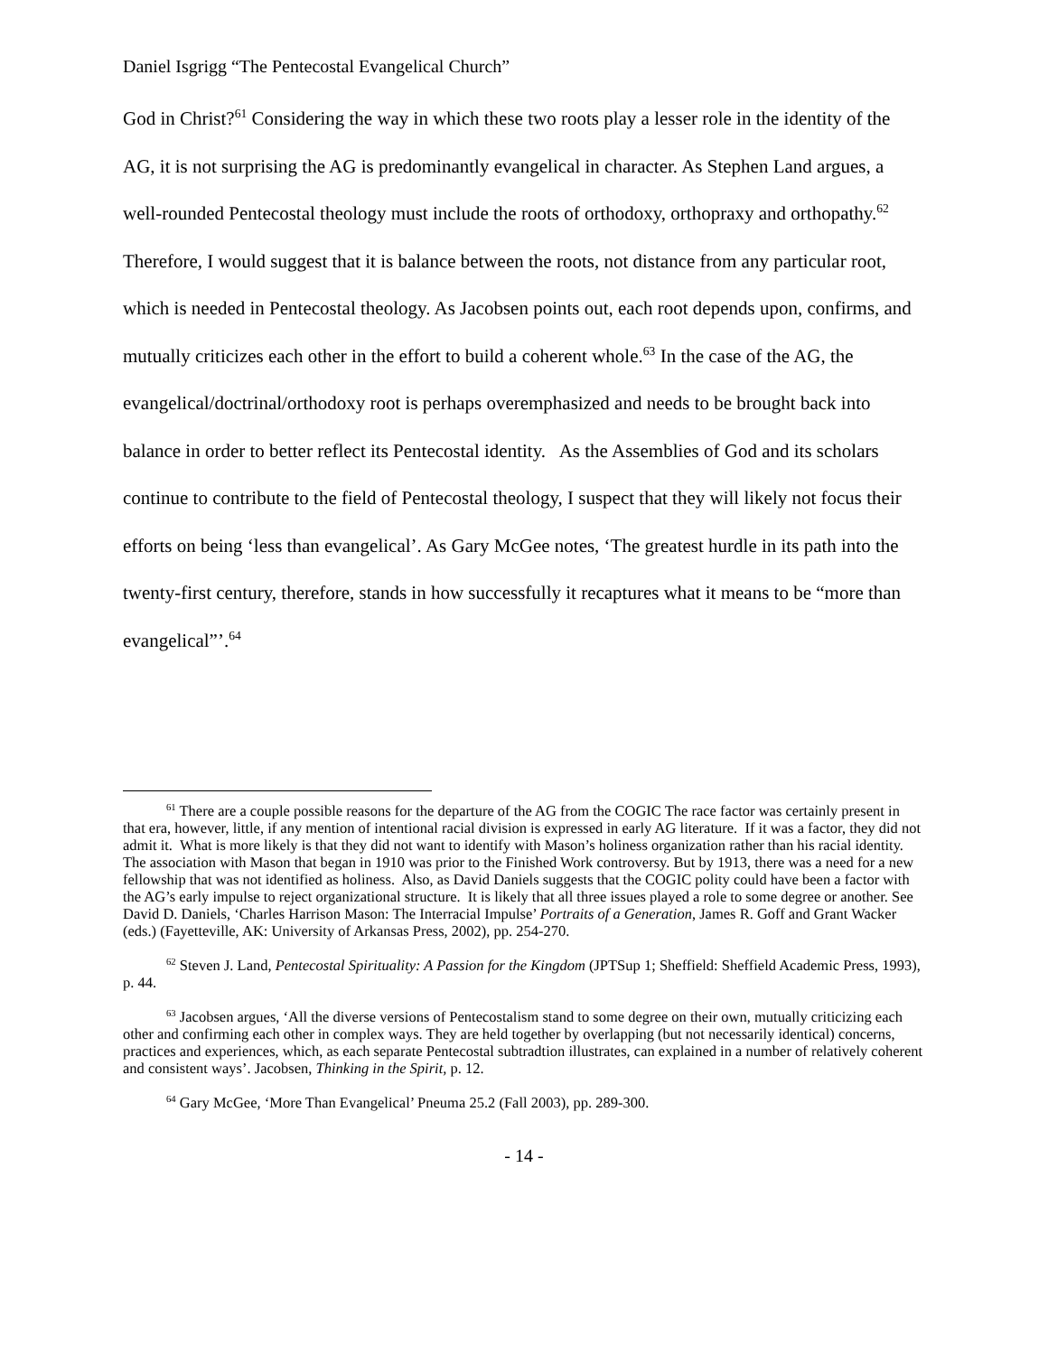Daniel Isgrigg “The Pentecostal Evangelical Church”
God in Christ?<sup>61</sup> Considering the way in which these two roots play a lesser role in the identity of the AG, it is not surprising the AG is predominantly evangelical in character. As Stephen Land argues, a well-rounded Pentecostal theology must include the roots of orthodoxy, orthopraxy and orthopathy.<sup>62</sup> Therefore, I would suggest that it is balance between the roots, not distance from any particular root, which is needed in Pentecostal theology. As Jacobsen points out, each root depends upon, confirms, and mutually criticizes each other in the effort to build a coherent whole.<sup>63</sup> In the case of the AG, the evangelical/doctrinal/orthodoxy root is perhaps overemphasized and needs to be brought back into balance in order to better reflect its Pentecostal identity. As the Assemblies of God and its scholars continue to contribute to the field of Pentecostal theology, I suspect that they will likely not focus their efforts on being ‘less than evangelical’. As Gary McGee notes, ‘The greatest hurdle in its path into the twenty-first century, therefore, stands in how successfully it recaptures what it means to be “more than evangelical”’.<sup>64</sup>
<sup>61</sup> There are a couple possible reasons for the departure of the AG from the COGIC The race factor was certainly present in that era, however, little, if any mention of intentional racial division is expressed in early AG literature. If it was a factor, they did not admit it. What is more likely is that they did not want to identify with Mason’s holiness organization rather than his racial identity. The association with Mason that began in 1910 was prior to the Finished Work controversy. But by 1913, there was a need for a new fellowship that was not identified as holiness. Also, as David Daniels suggests that the COGIC polity could have been a factor with the AG’s early impulse to reject organizational structure. It is likely that all three issues played a role to some degree or another. See David D. Daniels, ‘Charles Harrison Mason: The Interracial Impulse’ Portraits of a Generation, James R. Goff and Grant Wacker (eds.) (Fayetteville, AK: University of Arkansas Press, 2002), pp. 254-270.
<sup>62</sup> Steven J. Land, Pentecostal Spirituality: A Passion for the Kingdom (JPTSup 1; Sheffield: Sheffield Academic Press, 1993), p. 44.
<sup>63</sup> Jacobsen argues, ‘All the diverse versions of Pentecostalism stand to some degree on their own, mutually criticizing each other and confirming each other in complex ways. They are held together by overlapping (but not necessarily identical) concerns, practices and experiences, which, as each separate Pentecostal subtradtion illustrates, can explained in a number of relatively coherent and consistent ways’. Jacobsen, Thinking in the Spirit, p. 12.
<sup>64</sup> Gary McGee, ‘More Than Evangelical’ Pneuma 25.2 (Fall 2003), pp. 289-300.
- 14 -